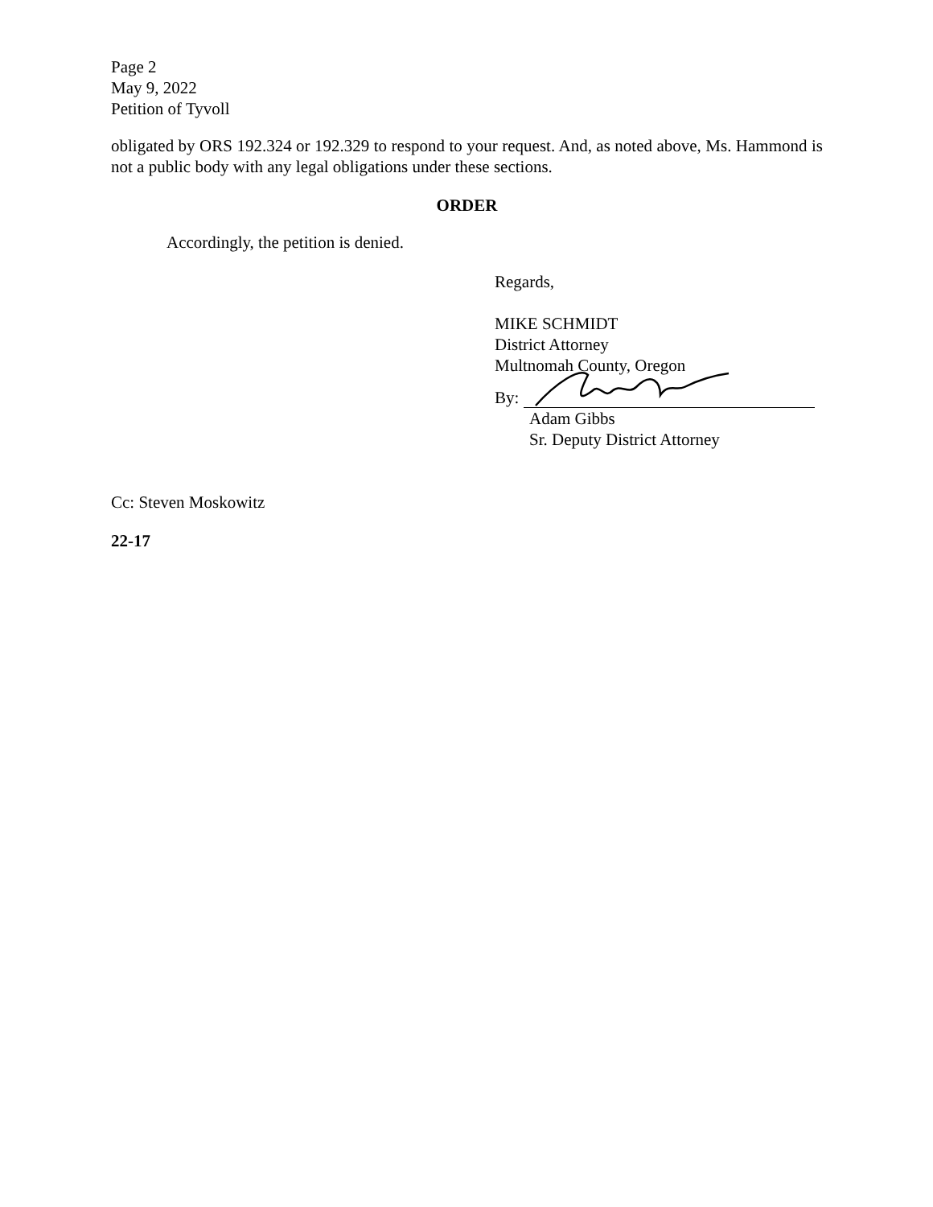Page 2
May 9, 2022
Petition of Tyvoll
obligated by ORS 192.324 or 192.329 to respond to your request. And, as noted above, Ms. Hammond is not a public body with any legal obligations under these sections.
ORDER
Accordingly, the petition is denied.
Regards,
MIKE SCHMIDT
District Attorney
Multnomah County, Oregon
By:
Adam Gibbs
Sr. Deputy District Attorney
Cc: Steven Moskowitz
22-17